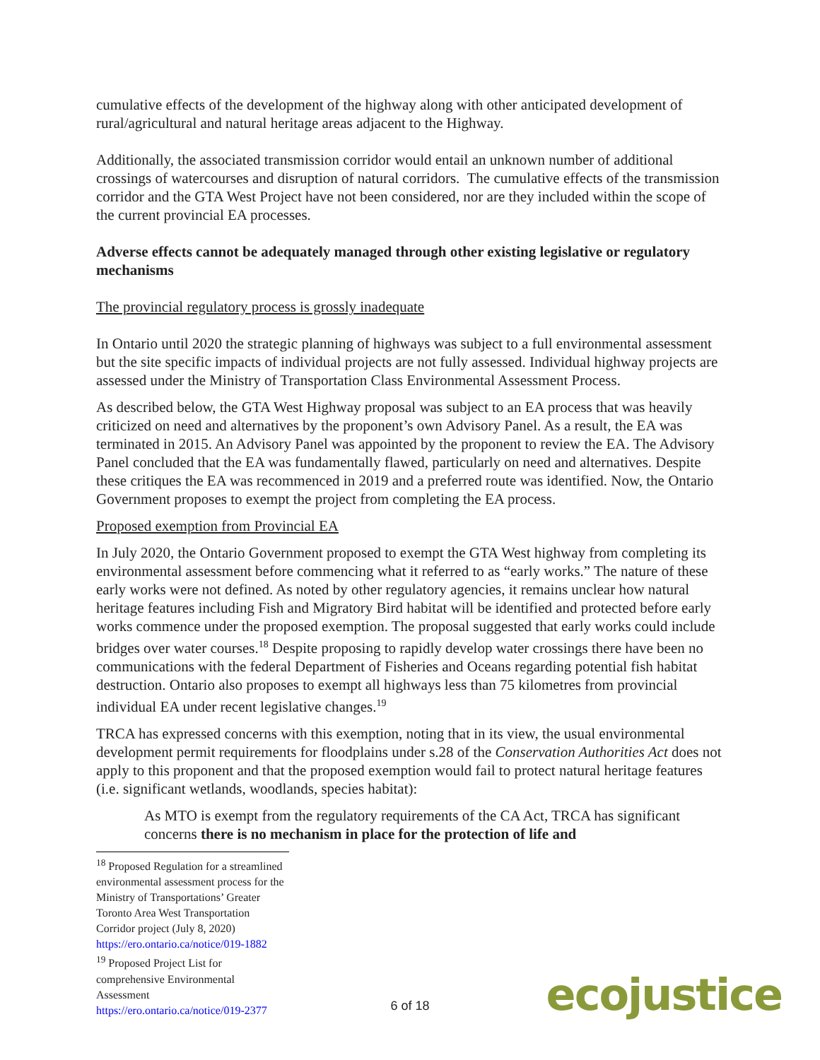cumulative effects of the development of the highway along with other anticipated development of rural/agricultural and natural heritage areas adjacent to the Highway.
Additionally, the associated transmission corridor would entail an unknown number of additional crossings of watercourses and disruption of natural corridors. The cumulative effects of the transmission corridor and the GTA West Project have not been considered, nor are they included within the scope of the current provincial EA processes.
Adverse effects cannot be adequately managed through other existing legislative or regulatory mechanisms
The provincial regulatory process is grossly inadequate
In Ontario until 2020 the strategic planning of highways was subject to a full environmental assessment but the site specific impacts of individual projects are not fully assessed. Individual highway projects are assessed under the Ministry of Transportation Class Environmental Assessment Process.
As described below, the GTA West Highway proposal was subject to an EA process that was heavily criticized on need and alternatives by the proponent’s own Advisory Panel. As a result, the EA was terminated in 2015. An Advisory Panel was appointed by the proponent to review the EA. The Advisory Panel concluded that the EA was fundamentally flawed, particularly on need and alternatives. Despite these critiques the EA was recommenced in 2019 and a preferred route was identified. Now, the Ontario Government proposes to exempt the project from completing the EA process.
Proposed exemption from Provincial EA
In July 2020, the Ontario Government proposed to exempt the GTA West highway from completing its environmental assessment before commencing what it referred to as “early works.” The nature of these early works were not defined. As noted by other regulatory agencies, it remains unclear how natural heritage features including Fish and Migratory Bird habitat will be identified and protected before early works commence under the proposed exemption. The proposal suggested that early works could include bridges over water courses.<sup>18</sup> Despite proposing to rapidly develop water crossings there have been no communications with the federal Department of Fisheries and Oceans regarding potential fish habitat destruction. Ontario also proposes to exempt all highways less than 75 kilometres from provincial individual EA under recent legislative changes.<sup>19</sup>
TRCA has expressed concerns with this exemption, noting that in its view, the usual environmental development permit requirements for floodplains under s.28 of the Conservation Authorities Act does not apply to this proponent and that the proposed exemption would fail to protect natural heritage features (i.e. significant wetlands, woodlands, species habitat):
As MTO is exempt from the regulatory requirements of the CA Act, TRCA has significant concerns there is no mechanism in place for the protection of life and
<sup>18</sup> Proposed Regulation for a streamlined environmental assessment process for the Ministry of Transportations’ Greater Toronto Area West Transportation Corridor project (July 8, 2020) https://ero.ontario.ca/notice/019-1882
<sup>19</sup> Proposed Project List for comprehensive Environmental Assessment https://ero.ontario.ca/notice/019-2377
6 of 18 ecojustice